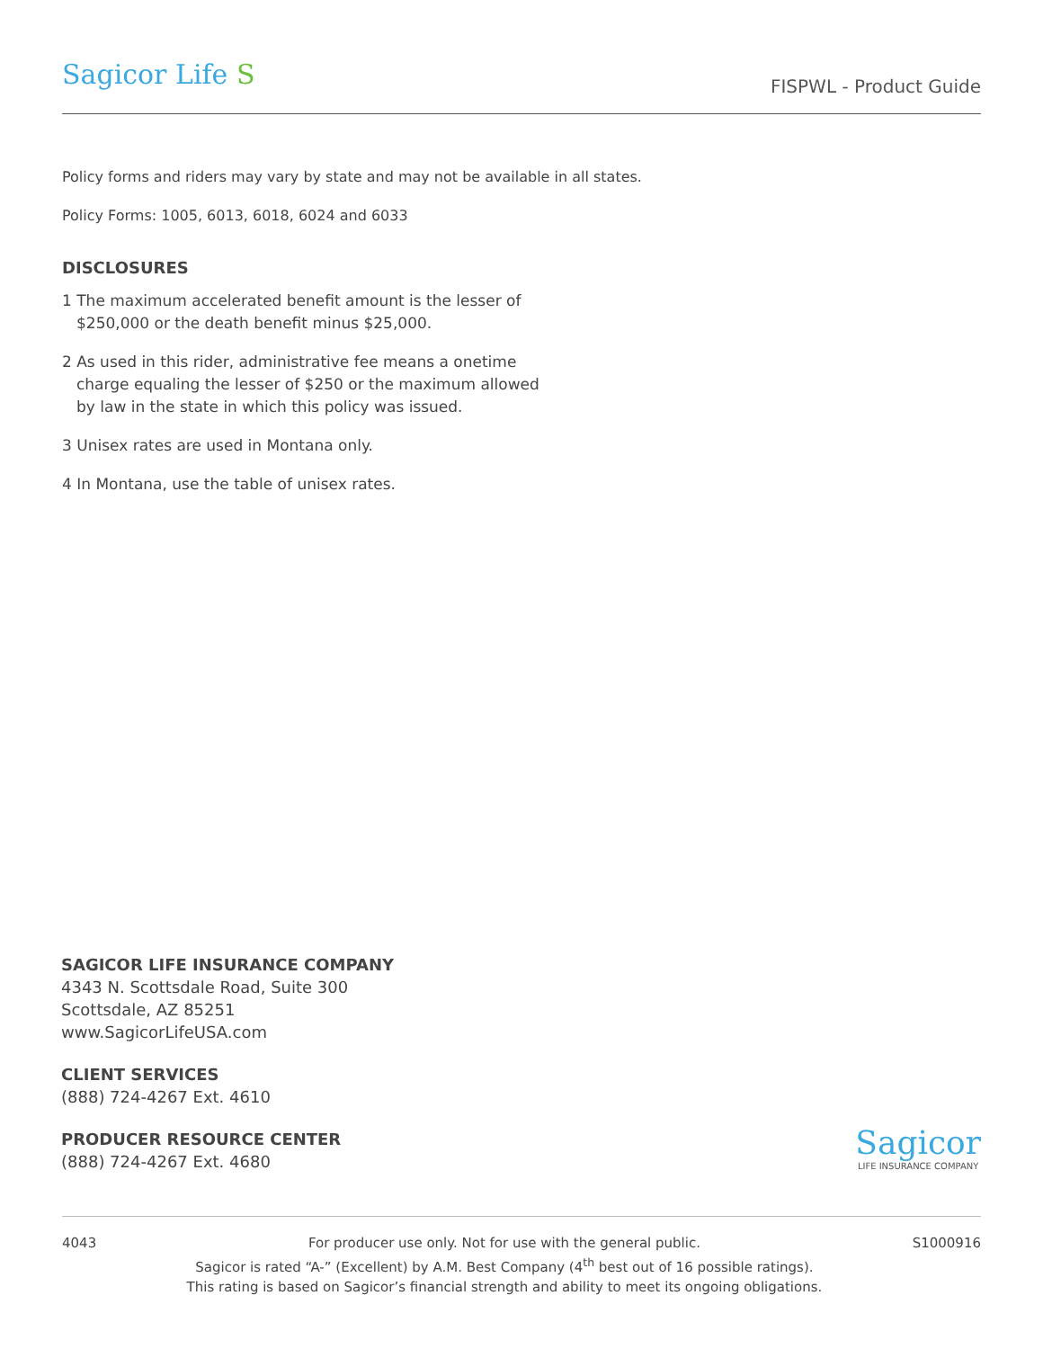Sagicor Life S
FISPWL - Product Guide
Policy forms and riders may vary by state and may not be available in all states.
Policy Forms: 1005, 6013, 6018, 6024 and 6033
DISCLOSURES
1 The maximum accelerated benefit amount is the lesser of $250,000 or the death benefit minus $25,000.
2 As used in this rider, administrative fee means a onetime charge equaling the lesser of $250 or the maximum allowed by law in the state in which this policy was issued.
3 Unisex rates are used in Montana only.
4 In Montana, use the table of unisex rates.
SAGICOR LIFE INSURANCE COMPANY
4343 N. Scottsdale Road, Suite 300
Scottsdale, AZ 85251
www.SagicorLifeUSA.com
CLIENT SERVICES
(888) 724-4267 Ext. 4610
PRODUCER RESOURCE CENTER
(888) 724-4267 Ext. 4680
Sagicor
LIFE INSURANCE COMPANY
4043 For producer use only. Not for use with the general public.
Sagicor is rated “A-” (Excellent) by A.M. Best Company (4<sup>th</sup> best out of 16 possible ratings).
This rating is based on Sagicor’s financial strength and ability to meet its ongoing obligations.
S1000916